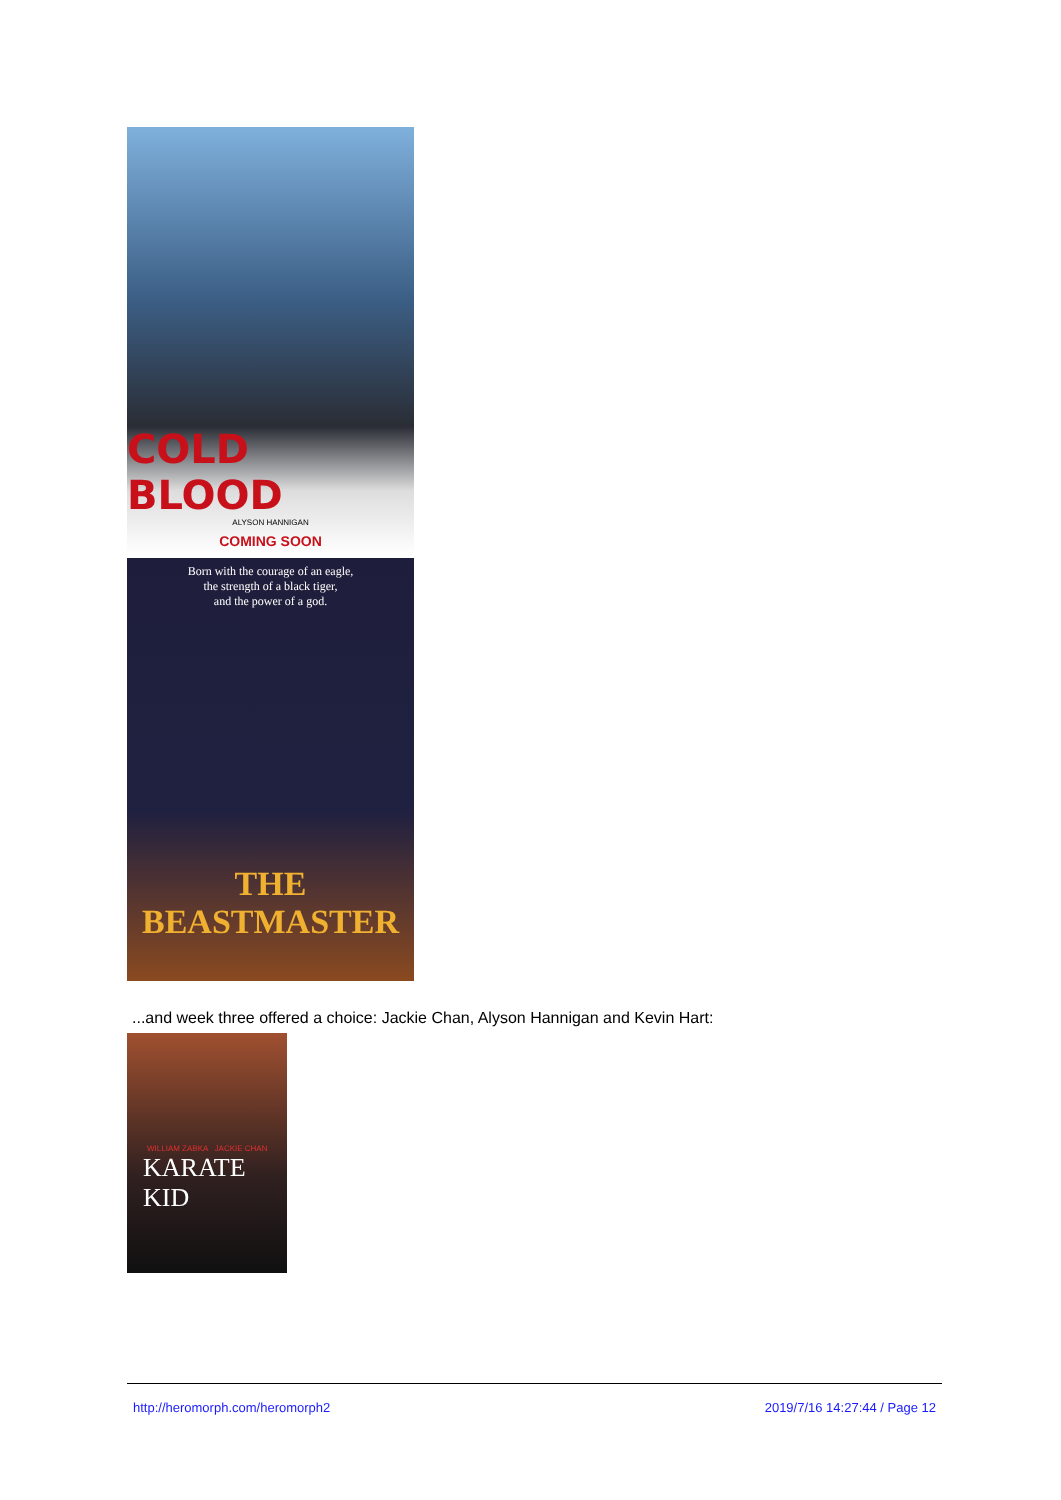COLD BLOOD
ALYSON HANNIGAN
COMING SOON
Born with the courage of an eagle,
the strength of a black tiger,
and the power of a god.
THE BEASTMASTER
...and week three offered a choice: Jackie Chan, Alyson Hannigan and Kevin Hart:
WILLIAM ZABKA JACKIE CHAN
KARATE KID
http://heromorph.com/heromorph2 2019/7/16 14:27:44 / Page 12